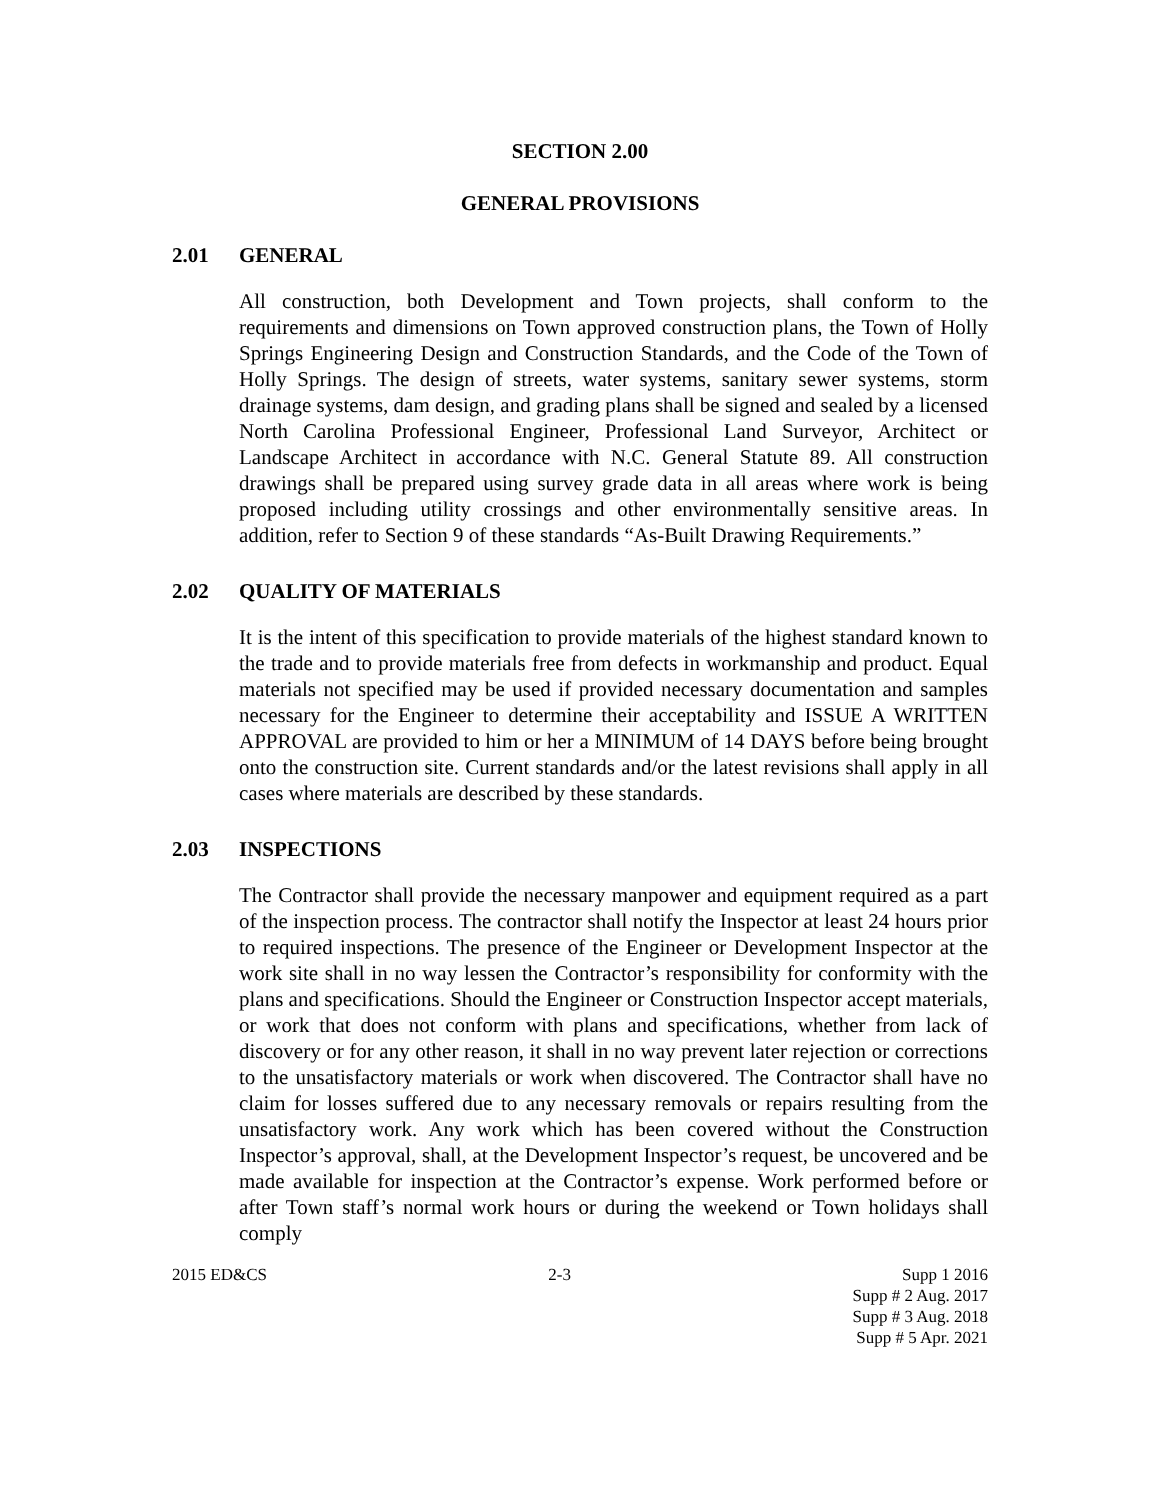SECTION 2.00
GENERAL PROVISIONS
2.01 GENERAL
All construction, both Development and Town projects, shall conform to the requirements and dimensions on Town approved construction plans, the Town of Holly Springs Engineering Design and Construction Standards, and the Code of the Town of Holly Springs. The design of streets, water systems, sanitary sewer systems, storm drainage systems, dam design, and grading plans shall be signed and sealed by a licensed North Carolina Professional Engineer, Professional Land Surveyor, Architect or Landscape Architect in accordance with N.C. General Statute 89. All construction drawings shall be prepared using survey grade data in all areas where work is being proposed including utility crossings and other environmentally sensitive areas. In addition, refer to Section 9 of these standards “As-Built Drawing Requirements.”
2.02 QUALITY OF MATERIALS
It is the intent of this specification to provide materials of the highest standard known to the trade and to provide materials free from defects in workmanship and product. Equal materials not specified may be used if provided necessary documentation and samples necessary for the Engineer to determine their acceptability and ISSUE A WRITTEN APPROVAL are provided to him or her a MINIMUM of 14 DAYS before being brought onto the construction site. Current standards and/or the latest revisions shall apply in all cases where materials are described by these standards.
2.03 INSPECTIONS
The Contractor shall provide the necessary manpower and equipment required as a part of the inspection process. The contractor shall notify the Inspector at least 24 hours prior to required inspections. The presence of the Engineer or Development Inspector at the work site shall in no way lessen the Contractor’s responsibility for conformity with the plans and specifications. Should the Engineer or Construction Inspector accept materials, or work that does not conform with plans and specifications, whether from lack of discovery or for any other reason, it shall in no way prevent later rejection or corrections to the unsatisfactory materials or work when discovered. The Contractor shall have no claim for losses suffered due to any necessary removals or repairs resulting from the unsatisfactory work. Any work which has been covered without the Construction Inspector’s approval, shall, at the Development Inspector’s request, be uncovered and be made available for inspection at the Contractor’s expense. Work performed before or after Town staff’s normal work hours or during the weekend or Town holidays shall comply
2015 ED&CS 2-3 Supp 1 2016
Supp # 2 Aug. 2017
Supp # 3 Aug. 2018
Supp # 5 Apr. 2021